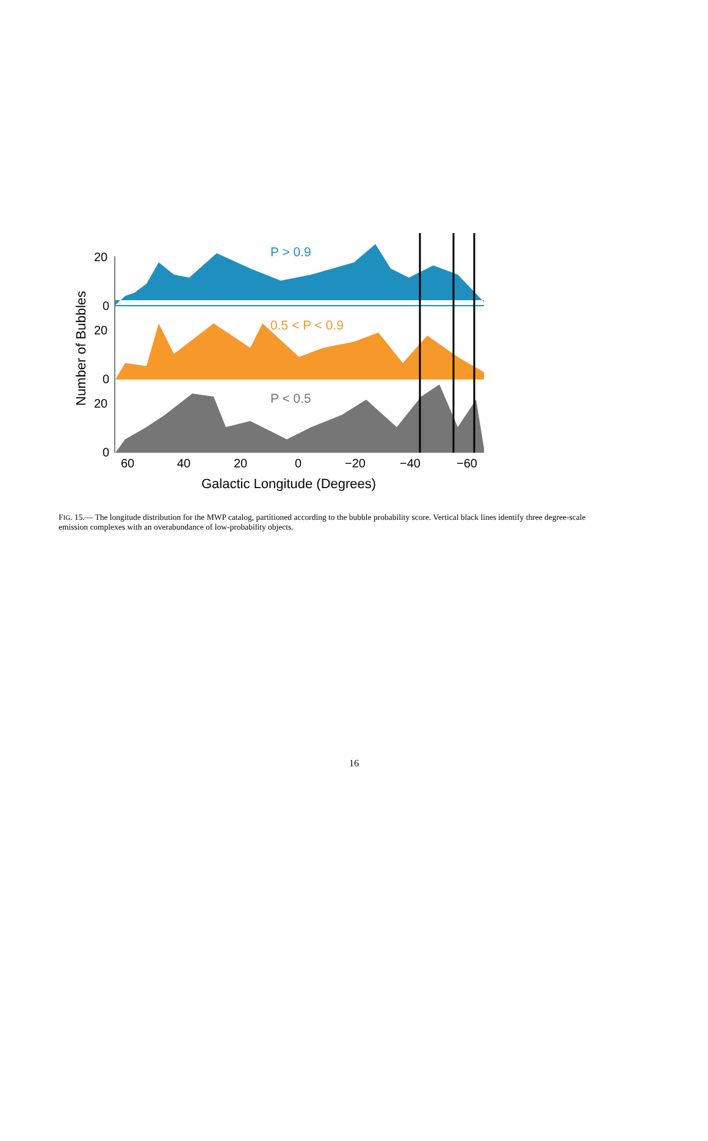20
0
20
0
20
0
60
40
20
0
−20
−40
−60
Galactic Longitude (Degrees)
Number of Bubbles
P > 0.9
0.5 < P < 0.9
P < 0.5
FIG. 15.— The longitude distribution for the MWP catalog, partitioned according to the bubble probability score. Vertical black lines identify three degree-scale emission complexes with an overabundance of low-probability objects.
16